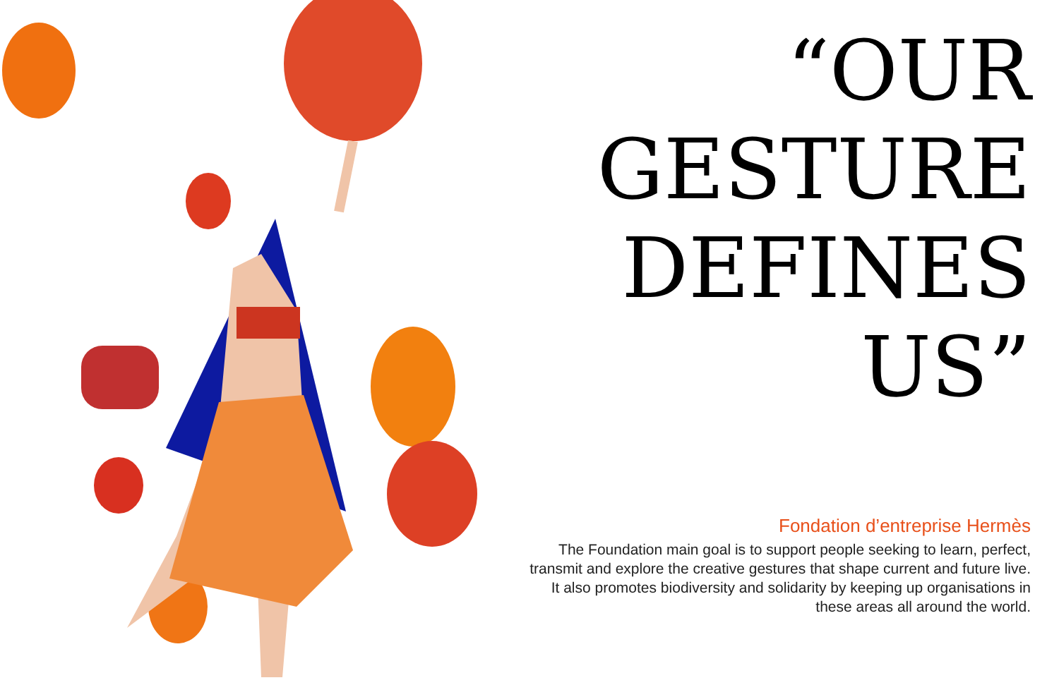“OUR
GESTURE
DEFINES
US”
Fondation d’entreprise Hermès
The Foundation main goal is to support people seeking to learn, perfect, transmit and explore the creative gestures that shape current and future live.
It also promotes biodiversity and solidarity by keeping up organisations in these areas all around the world.